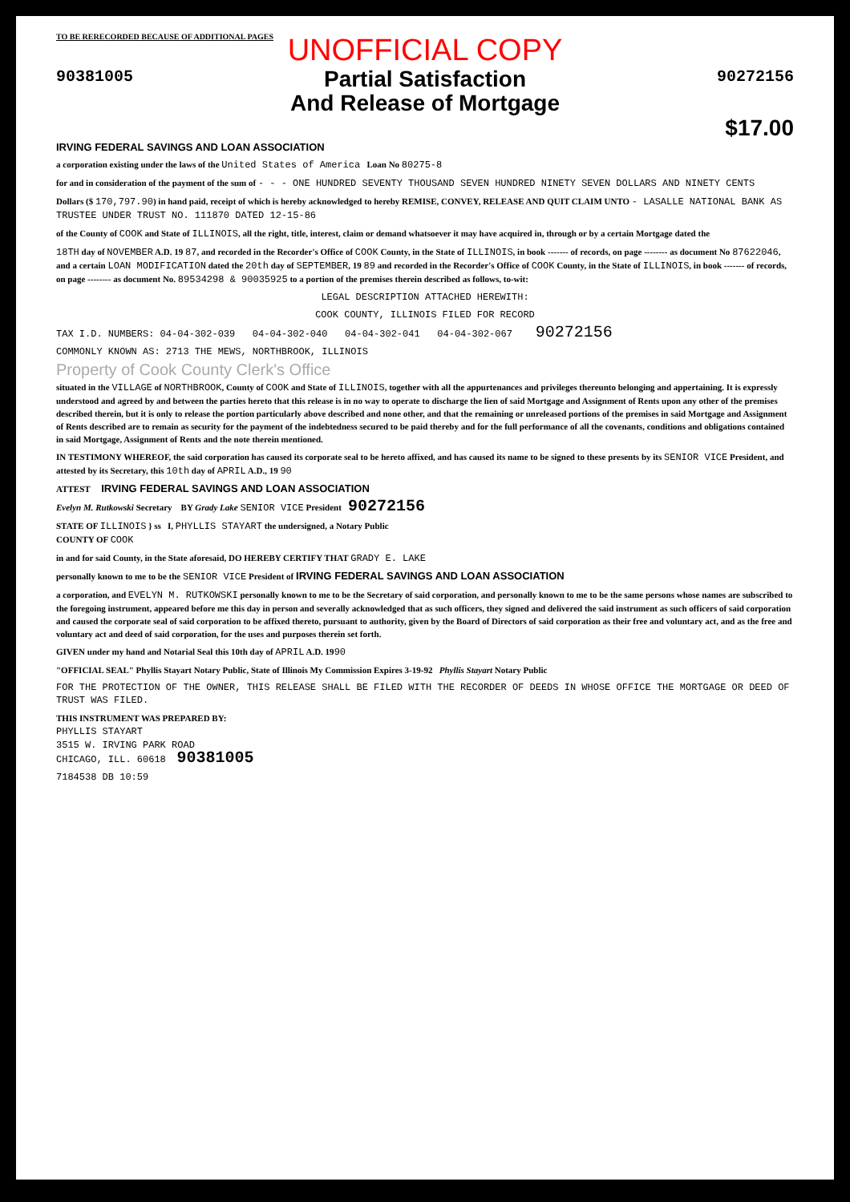TO BE RERECORDED BECAUSE OF ADDITIONAL PAGES
UNOFFICIAL COPY
90381005 Partial Satisfaction
And Release of Mortgage 90272156
$17.00
IRVING FEDERAL SAVINGS AND LOAN ASSOCIATION
a corporation existing under the laws of the United States of America Loan No 80275-8
for and in consideration of the payment of the sum of - - - ONE HUNDRED SEVENTY THOUSAND SEVEN HUNDRED NINETY SEVEN DOLLARS AND NINETY CENTS
Dollars ($ 170,797.90) in hand paid, receipt of which is hereby acknowledged to hereby REMISE, CONVEY, RELEASE AND QUIT CLAIM UNTO - LASALLE NATIONAL BANK AS TRUSTEE UNDER TRUST NO. 111870 DATED 12-15-86
of the County of COOK and State of ILLINOIS, all the right, title, interest, claim or demand whatsoever it may have acquired in, through or by a certain Mortgage dated the
18TH day of NOVEMBER A.D. 19 87, and recorded in the Recorder's Office of COOK County, in the State of ILLINOIS, in book ------- of records, on page -------- as document No 87622046, and a certain LOAN MODIFICATION dated the 20th day of SEPTEMBER, 19 89 and recorded in the Recorder's Office of COOK County, in the State of ILLINOIS, in book ------- of records, on page -------- as document No. 89534298 & 90035925 to a portion of the premises therein described as follows, to-wit:
LEGAL DESCRIPTION ATTACHED HEREWITH:
COOK COUNTY, ILLINOIS FILED FOR RECORD
TAX I.D. NUMBERS: 04-04-302-039 04-04-302-040 04-04-302-041 04-04-302-067 90272156
COMMONLY KNOWN AS: 2713 THE MEWS, NORTHBROOK, ILLINOIS
Property of Cook County Clerk's Office
situated in the VILLAGE of NORTHBROOK, County of COOK and State of ILLINOIS, together with all the appurtenances and privileges thereunto belonging and appertaining. It is expressly understood and agreed by and between the parties hereto that this release is in no way to operate to discharge the lien of said Mortgage and Assignment of Rents upon any other of the premises described therein, but it is only to release the portion particularly above described and none other, and that the remaining or unreleased portions of the premises in said Mortgage and Assignment of Rents described are to remain as security for the payment of the indebtedness secured to be paid thereby and for the full performance of all the covenants, conditions and obligations contained in said Mortgage, Assignment of Rents and the note therein mentioned.
IN TESTIMONY WHEREOF, the said corporation has caused its corporate seal to be hereto affixed, and has caused its name to be signed to these presents by its SENIOR VICE President, and attested by its Secretary, this 10th day of APRIL A.D., 19 90
ATTEST IRVING FEDERAL SAVINGS AND LOAN ASSOCIATION
Evelyn M. Rutkowski Secretary BY Grady Lake SENIOR VICE President 90272156
STATE OF ILLINOIS } ss I, PHYLLIS STAYART the undersigned, a Notary Public
COUNTY OF COOK
in and for said County, in the State aforesaid, DO HEREBY CERTIFY THAT GRADY E. LAKE
personally known to me to be the SENIOR VICE President of IRVING FEDERAL SAVINGS AND LOAN ASSOCIATION
a corporation, and EVELYN M. RUTKOWSKI personally known to me to be the Secretary of said corporation, and personally known to me to be the same persons whose names are subscribed to the foregoing instrument, appeared before me this day in person and severally acknowledged that as such officers, they signed and delivered the said instrument as such officers of said corporation and caused the corporate seal of said corporation to be affixed thereto, pursuant to authority, given by the Board of Directors of said corporation as their free and voluntary act, and as the free and voluntary act and deed of said corporation, for the uses and purposes therein set forth.
GIVEN under my hand and Notarial Seal this 10th day of APRIL A.D. 1990
"OFFICIAL SEAL" Phyllis Stayart Notary Public, State of Illinois My Commission Expires 3-19-92 Phyllis Stayart Notary Public
FOR THE PROTECTION OF THE OWNER, THIS RELEASE SHALL BE FILED WITH THE RECORDER OF DEEDS IN WHOSE OFFICE THE MORTGAGE OR DEED OF TRUST WAS FILED.
THIS INSTRUMENT WAS PREPARED BY:
PHYLLIS STAYART
3515 W. IRVING PARK ROAD
CHICAGO, ILL. 60618 90381005
7184538 DB 10:59